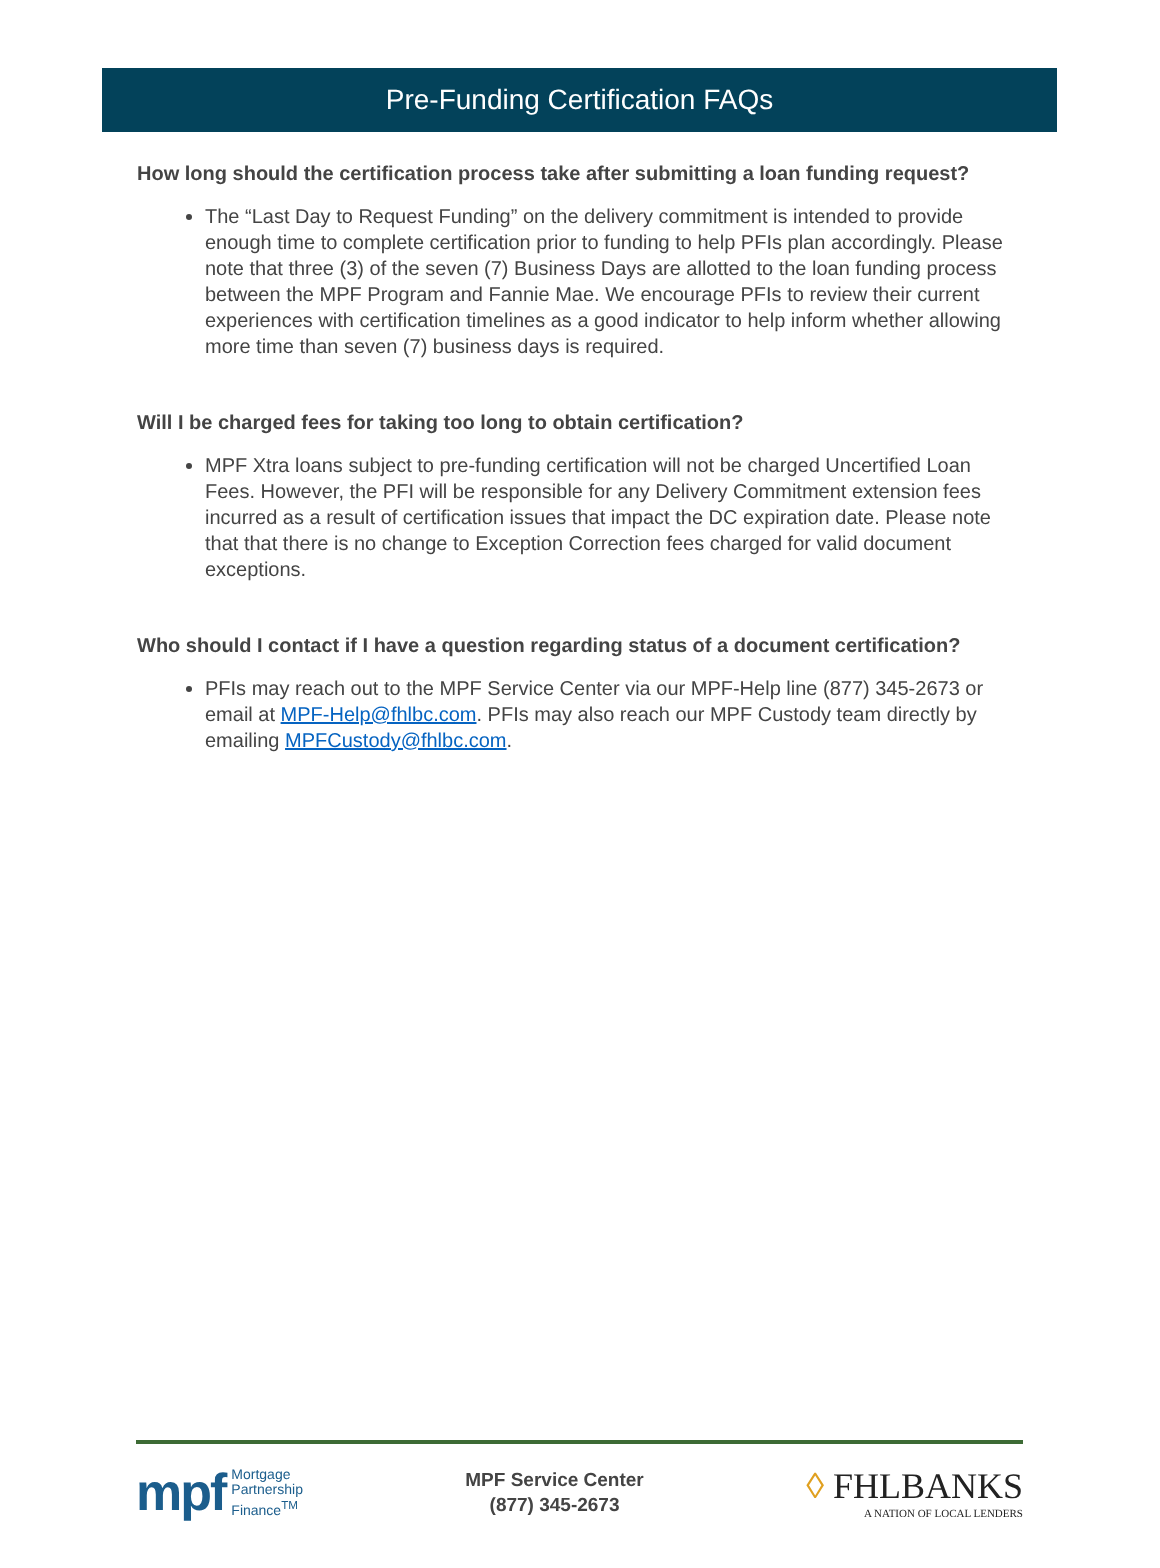Pre-Funding Certification FAQs
How long should the certification process take after submitting a loan funding request?
The “Last Day to Request Funding” on the delivery commitment is intended to provide enough time to complete certification prior to funding to help PFIs plan accordingly. Please note that three (3) of the seven (7) Business Days are allotted to the loan funding process between the MPF Program and Fannie Mae. We encourage PFIs to review their current experiences with certification timelines as a good indicator to help inform whether allowing more time than seven (7) business days is required.
Will I be charged fees for taking too long to obtain certification?
MPF Xtra loans subject to pre-funding certification will not be charged Uncertified Loan Fees. However, the PFI will be responsible for any Delivery Commitment extension fees incurred as a result of certification issues that impact the DC expiration date. Please note that that there is no change to Exception Correction fees charged for valid document exceptions.
Who should I contact if I have a question regarding status of a document certification?
PFIs may reach out to the MPF Service Center via our MPF-Help line (877) 345-2673 or email at MPF-Help@fhlbc.com. PFIs may also reach our MPF Custody team directly by emailing MPFCustody@fhlbc.com.
mpf Mortgage
Partnership
Finance<sup>TM</sup>
MPF Service Center
(877) 345-2673
◊ FHLBANKS
A NATION OF LOCAL LENDERS